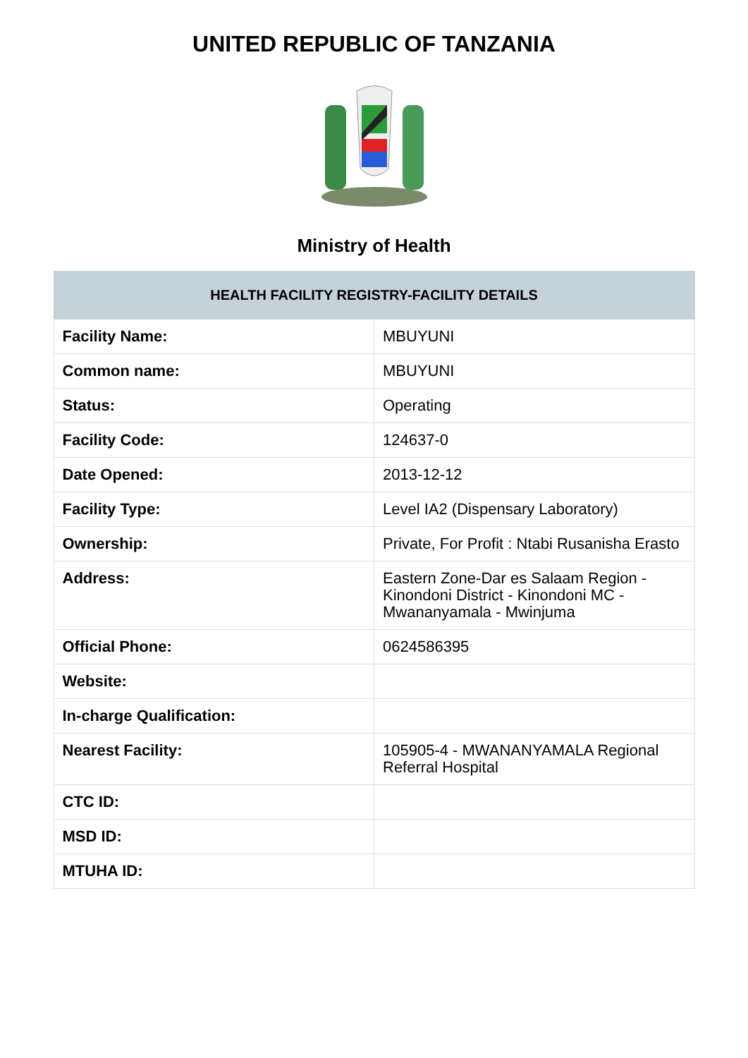UNITED REPUBLIC OF TANZANIA
Ministry of Health
| HEALTH FACILITY REGISTRY-FACILITY DETAILS | |
| --- | --- |
| Facility Name: | MBUYUNI |
| Common name: | MBUYUNI |
| Status: | Operating |
| Facility Code: | 124637-0 |
| Date Opened: | 2013-12-12 |
| Facility Type: | Level IA2 (Dispensary Laboratory) |
| Ownership: | Private, For Profit : Ntabi Rusanisha Erasto |
| Address: | Eastern Zone-Dar es Salaam Region - Kinondoni District - Kinondoni MC - Mwananyamala - Mwinjuma |
| Official Phone: | 0624586395 |
| Website: | |
| In-charge Qualification: | |
| Nearest Facility: | 105905-4 - MWANANYAMALA Regional Referral Hospital |
| CTC ID: | |
| MSD ID: | |
| MTUHA ID: | |